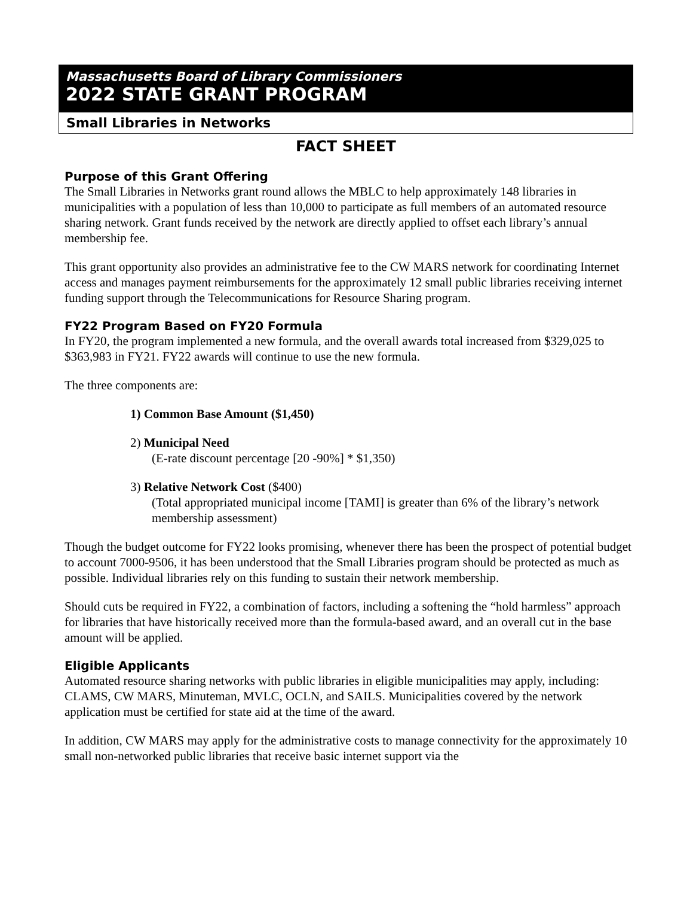Massachusetts Board of Library Commissioners
2022 STATE GRANT PROGRAM
Small Libraries in Networks
FACT SHEET
Purpose of this Grant Offering
The Small Libraries in Networks grant round allows the MBLC to help approximately 148 libraries in municipalities with a population of less than 10,000 to participate as full members of an automated resource sharing network. Grant funds received by the network are directly applied to offset each library’s annual membership fee.
This grant opportunity also provides an administrative fee to the CW MARS network for coordinating Internet access and manages payment reimbursements for the approximately 12 small public libraries receiving internet funding support through the Telecommunications for Resource Sharing program.
FY22 Program Based on FY20 Formula
In FY20, the program implemented a new formula, and the overall awards total increased from $329,025 to $363,983 in FY21. FY22 awards will continue to use the new formula.
The three components are:
1) Common Base Amount ($1,450)
2) Municipal Need
(E-rate discount percentage [20 -90%] * $1,350)
3) Relative Network Cost ($400)
(Total appropriated municipal income [TAMI] is greater than 6% of the library’s network membership assessment)
Though the budget outcome for FY22 looks promising, whenever there has been the prospect of potential budget to account 7000-9506, it has been understood that the Small Libraries program should be protected as much as possible. Individual libraries rely on this funding to sustain their network membership.
Should cuts be required in FY22, a combination of factors, including a softening the “hold harmless” approach for libraries that have historically received more than the formula-based award, and an overall cut in the base amount will be applied.
Eligible Applicants
Automated resource sharing networks with public libraries in eligible municipalities may apply, including: CLAMS, CW MARS, Minuteman, MVLC, OCLN, and SAILS. Municipalities covered by the network application must be certified for state aid at the time of the award.
In addition, CW MARS may apply for the administrative costs to manage connectivity for the approximately 10 small non-networked public libraries that receive basic internet support via the